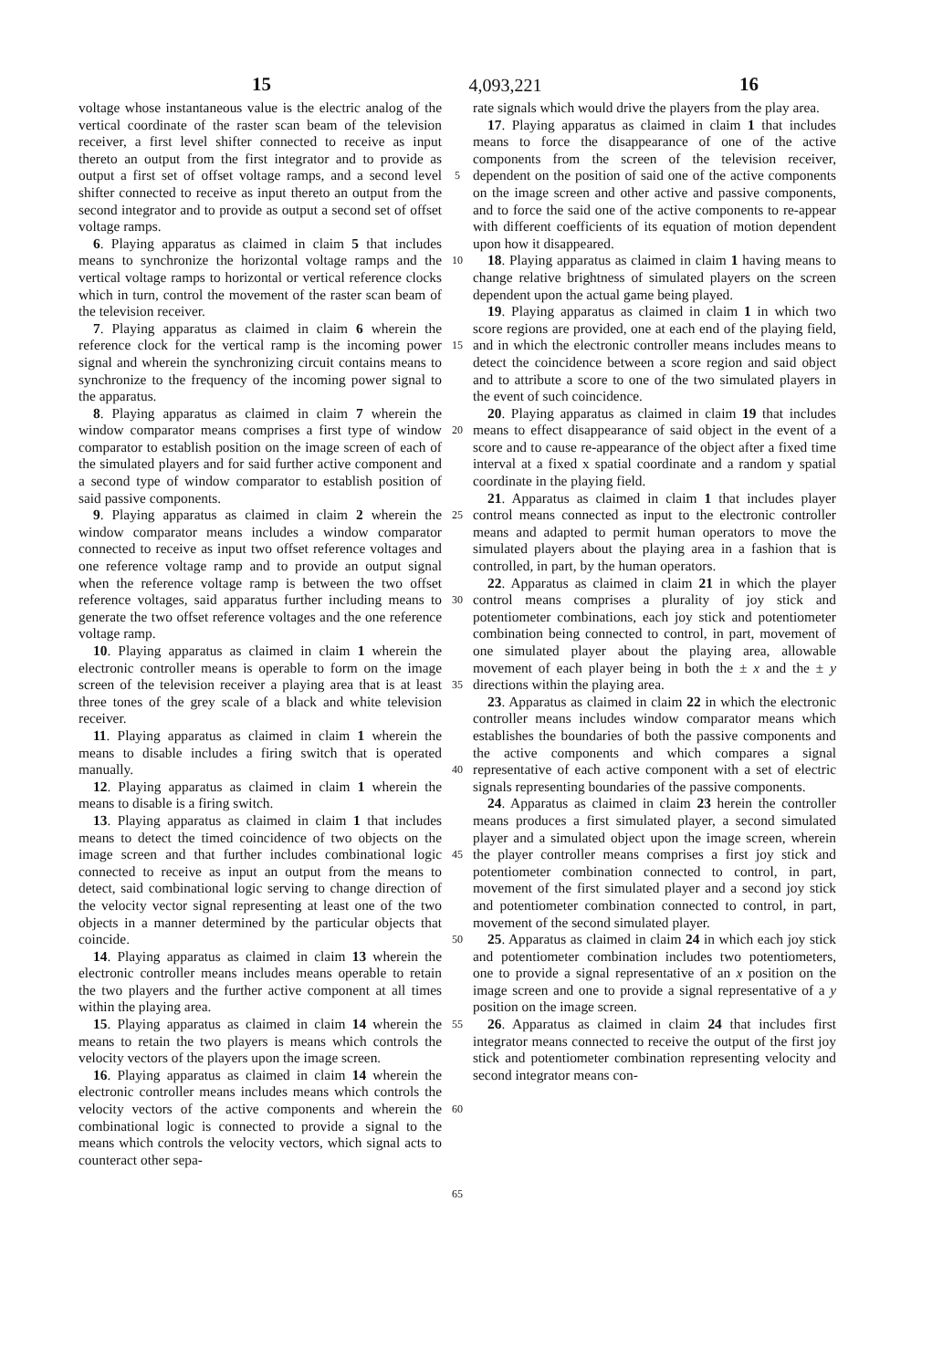15 4,093,221 16
voltage whose instantaneous value is the electric analog of the vertical coordinate of the raster scan beam of the television receiver, a first level shifter connected to receive as input thereto an output from the first integrator and to provide as output a first set of offset voltage ramps, and a second level shifter connected to receive as input thereto an output from the second integrator and to provide as output a second set of offset voltage ramps.
6. Playing apparatus as claimed in claim 5 that includes means to synchronize the horizontal voltage ramps and the vertical voltage ramps to horizontal or vertical reference clocks which in turn, control the movement of the raster scan beam of the television receiver.
7. Playing apparatus as claimed in claim 6 wherein the reference clock for the vertical ramp is the incoming power signal and wherein the synchronizing circuit contains means to synchronize to the frequency of the incoming power signal to the apparatus.
8. Playing apparatus as claimed in claim 7 wherein the window comparator means comprises a first type of window comparator to establish position on the image screen of each of the simulated players and for said further active component and a second type of window comparator to establish position of said passive components.
9. Playing apparatus as claimed in claim 2 wherein the window comparator means includes a window comparator connected to receive as input two offset reference voltages and one reference voltage ramp and to provide an output signal when the reference voltage ramp is between the two offset reference voltages, said apparatus further including means to generate the two offset reference voltages and the one reference voltage ramp.
10. Playing apparatus as claimed in claim 1 wherein the electronic controller means is operable to form on the image screen of the television receiver a playing area that is at least three tones of the grey scale of a black and white television receiver.
11. Playing apparatus as claimed in claim 1 wherein the means to disable includes a firing switch that is operated manually.
12. Playing apparatus as claimed in claim 1 wherein the means to disable is a firing switch.
13. Playing apparatus as claimed in claim 1 that includes means to detect the timed coincidence of two objects on the image screen and that further includes combinational logic connected to receive as input an output from the means to detect, said combinational logic serving to change direction of the velocity vector signal representing at least one of the two objects in a manner determined by the particular objects that coincide.
14. Playing apparatus as claimed in claim 13 wherein the electronic controller means includes means operable to retain the two players and the further active component at all times within the playing area.
15. Playing apparatus as claimed in claim 14 wherein the means to retain the two players is means which controls the velocity vectors of the players upon the image screen.
16. Playing apparatus as claimed in claim 14 wherein the electronic controller means includes means which controls the velocity vectors of the active components and wherein the combinational logic is connected to provide a signal to the means which controls the velocity vectors, which signal acts to counteract other sepa-
5
10
15
20
25
30
35
40
45
50
55
60
65
rate signals which would drive the players from the play area.
17. Playing apparatus as claimed in claim 1 that includes means to force the disappearance of one of the active components from the screen of the television receiver, dependent on the position of said one of the active components on the image screen and other active and passive components, and to force the said one of the active components to re-appear with different coefficients of its equation of motion dependent upon how it disappeared.
18. Playing apparatus as claimed in claim 1 having means to change relative brightness of simulated players on the screen dependent upon the actual game being played.
19. Playing apparatus as claimed in claim 1 in which two score regions are provided, one at each end of the playing field, and in which the electronic controller means includes means to detect the coincidence between a score region and said object and to attribute a score to one of the two simulated players in the event of such coincidence.
20. Playing apparatus as claimed in claim 19 that includes means to effect disappearance of said object in the event of a score and to cause re-appearance of the object after a fixed time interval at a fixed x spatial coordinate and a random y spatial coordinate in the playing field.
21. Apparatus as claimed in claim 1 that includes player control means connected as input to the electronic controller means and adapted to permit human operators to move the simulated players about the playing area in a fashion that is controlled, in part, by the human operators.
22. Apparatus as claimed in claim 21 in which the player control means comprises a plurality of joy stick and potentiometer combinations, each joy stick and potentiometer combination being connected to control, in part, movement of one simulated player about the playing area, allowable movement of each player being in both the ± x and the ± y directions within the playing area.
23. Apparatus as claimed in claim 22 in which the electronic controller means includes window comparator means which establishes the boundaries of both the passive components and the active components and which compares a signal representative of each active component with a set of electric signals representing boundaries of the passive components.
24. Apparatus as claimed in claim 23 herein the controller means produces a first simulated player, a second simulated player and a simulated object upon the image screen, wherein the player controller means comprises a first joy stick and potentiometer combination connected to control, in part, movement of the first simulated player and a second joy stick and potentiometer combination connected to control, in part, movement of the second simulated player.
25. Apparatus as claimed in claim 24 in which each joy stick and potentiometer combination includes two potentiometers, one to provide a signal representative of an x position on the image screen and one to provide a signal representative of a y position on the image screen.
26. Apparatus as claimed in claim 24 that includes first integrator means connected to receive the output of the first joy stick and potentiometer combination representing velocity and second integrator means con-